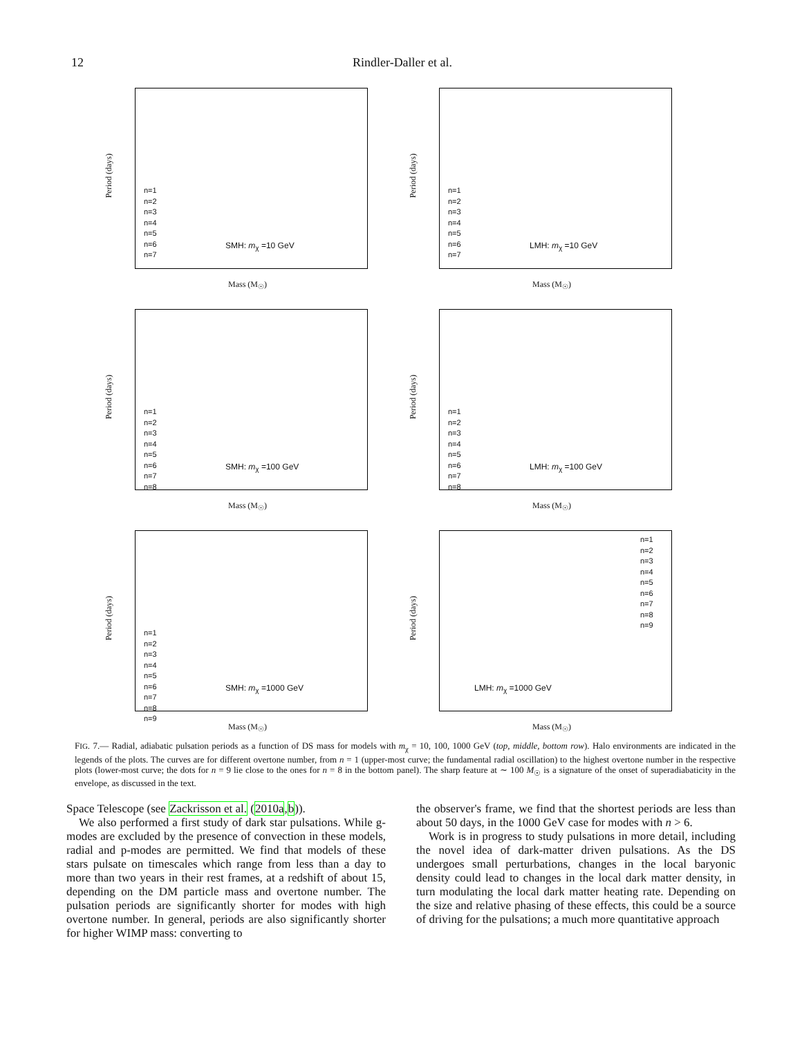12 Rindler-Daller et al.
Period (days)
n=1
n=2
n=3
n=4
n=5
n=6
n=7
SMH: m<sub>χ</sub> =10 GeV
Mass (M<sub>☉</sub>)
Period (days)
n=1
n=2
n=3
n=4
n=5
n=6
n=7
LMH: m<sub>χ</sub> =10 GeV
Mass (M<sub>☉</sub>)
Period (days)
n=1
n=2
n=3
n=4
n=5
n=6
n=7
n=8
SMH: m<sub>χ</sub> =100 GeV
Mass (M<sub>☉</sub>)
Period (days)
n=1
n=2
n=3
n=4
n=5
n=6
n=7
n=8
LMH: m<sub>χ</sub> =100 GeV
Mass (M<sub>☉</sub>)
Period (days)
n=1
n=2
n=3
n=4
n=5
n=6
n=7
n=8
n=9
SMH: m<sub>χ</sub> =1000 GeV
Mass (M<sub>☉</sub>)
Period (days)
n=1
n=2
n=3
n=4
n=5
n=6
n=7
n=8
n=9
LMH: m<sub>χ</sub> =1000 GeV
Mass (M<sub>☉</sub>)
FIG. 7.— Radial, adiabatic pulsation periods as a function of DS mass for models with m<sub>χ</sub> = 10, 100, 1000 GeV (top, middle, bottom row). Halo environments are indicated in the legends of the plots. The curves are for different overtone number, from n = 1 (upper-most curve; the fundamental radial oscillation) to the highest overtone number in the respective plots (lower-most curve; the dots for n = 9 lie close to the ones for n = 8 in the bottom panel). The sharp feature at ∼ 100 M<sub>☉</sub> is a signature of the onset of superadiabaticity in the envelope, as discussed in the text.
Space Telescope (see Zackrisson et al. (2010a,b)).
We also performed a first study of dark star pulsations. While g-modes are excluded by the presence of convection in these models, radial and p-modes are permitted. We find that models of these stars pulsate on timescales which range from less than a day to more than two years in their rest frames, at a redshift of about 15, depending on the DM particle mass and overtone number. The pulsation periods are significantly shorter for modes with high overtone number. In general, periods are also significantly shorter for higher WIMP mass: converting to
the observer's frame, we find that the shortest periods are less than about 50 days, in the 1000 GeV case for modes with n > 6.
Work is in progress to study pulsations in more detail, including the novel idea of dark-matter driven pulsations. As the DS undergoes small perturbations, changes in the local baryonic density could lead to changes in the local dark matter density, in turn modulating the local dark matter heating rate. Depending on the size and relative phasing of these effects, this could be a source of driving for the pulsations; a much more quantitative approach